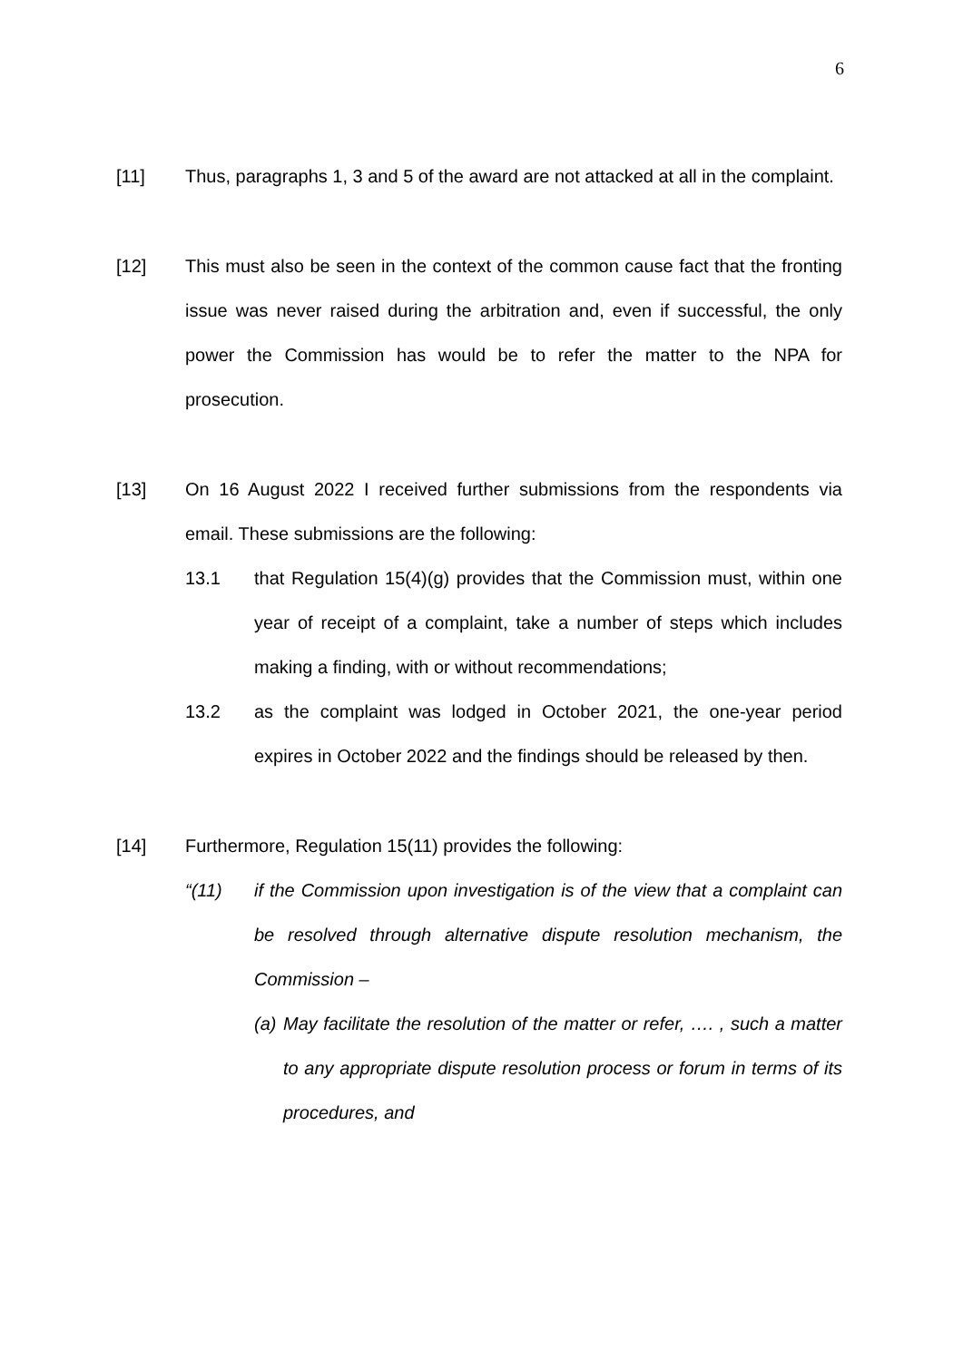6
[11] Thus, paragraphs 1, 3 and 5 of the award are not attacked at all in the complaint.
[12] This must also be seen in the context of the common cause fact that the fronting issue was never raised during the arbitration and, even if successful, the only power the Commission has would be to refer the matter to the NPA for prosecution.
[13] On 16 August 2022 I received further submissions from the respondents via email. These submissions are the following:
13.1 that Regulation 15(4)(g) provides that the Commission must, within one year of receipt of a complaint, take a number of steps which includes making a finding, with or without recommendations;
13.2 as the complaint was lodged in October 2021, the one-year period expires in October 2022 and the findings should be released by then.
[14] Furthermore, Regulation 15(11) provides the following:
“(11) if the Commission upon investigation is of the view that a complaint can be resolved through alternative dispute resolution mechanism, the Commission –
(a)
May facilitate the resolution of the matter or refer, …. , such a matter to any appropriate dispute resolution process or forum in terms of its procedures, and